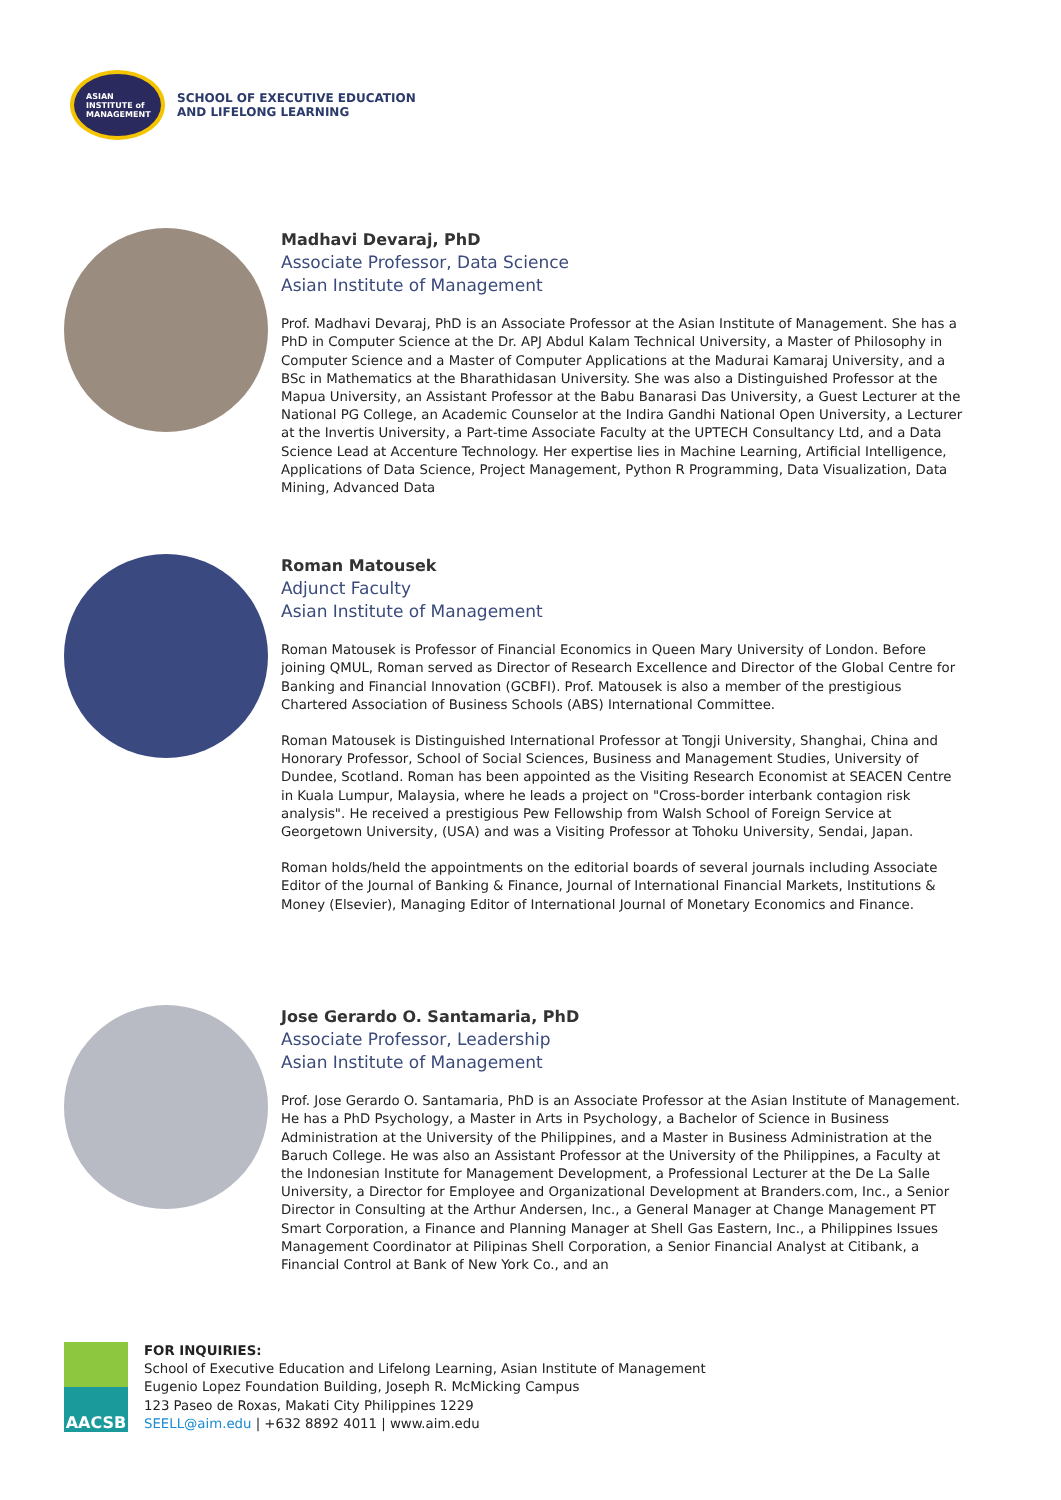ASIAN
INSTITUTE of
MANAGEMENT
SCHOOL OF EXECUTIVE EDUCATION
AND LIFELONG LEARNING
Madhavi Devaraj, PhD
Associate Professor, Data Science
Asian Institute of Management
Prof. Madhavi Devaraj, PhD is an Associate Professor at the Asian Institute of Management. She has a PhD in Computer Science at the Dr. APJ Abdul Kalam Technical University, a Master of Philosophy in Computer Science and a Master of Computer Applications at the Madurai Kamaraj University, and a BSc in Mathematics at the Bharathidasan University. She was also a Distinguished Professor at the Mapua University, an Assistant Professor at the Babu Banarasi Das University, a Guest Lecturer at the National PG College, an Academic Counselor at the Indira Gandhi National Open University, a Lecturer at the Invertis University, a Part-time Associate Faculty at the UPTECH Consultancy Ltd, and a Data Science Lead at Accenture Technology. Her expertise lies in Machine Learning, Artificial Intelligence, Applications of Data Science, Project Management, Python R Programming, Data Visualization, Data Mining, Advanced Data
Roman Matousek
Adjunct Faculty
Asian Institute of Management
Roman Matousek is Professor of Financial Economics in Queen Mary University of London. Before joining QMUL, Roman served as Director of Research Excellence and Director of the Global Centre for Banking and Financial Innovation (GCBFI). Prof. Matousek is also a member of the prestigious Chartered Association of Business Schools (ABS) International Committee.
Roman Matousek is Distinguished International Professor at Tongji University, Shanghai, China and Honorary Professor, School of Social Sciences, Business and Management Studies, University of Dundee, Scotland. Roman has been appointed as the Visiting Research Economist at SEACEN Centre in Kuala Lumpur, Malaysia, where he leads a project on "Cross-border interbank contagion risk analysis". He received a prestigious Pew Fellowship from Walsh School of Foreign Service at Georgetown University, (USA) and was a Visiting Professor at Tohoku University, Sendai, Japan.
Roman holds/held the appointments on the editorial boards of several journals including Associate Editor of the Journal of Banking & Finance, Journal of International Financial Markets, Institutions & Money (Elsevier), Managing Editor of International Journal of Monetary Economics and Finance.
Jose Gerardo O. Santamaria, PhD
Associate Professor, Leadership
Asian Institute of Management
Prof. Jose Gerardo O. Santamaria, PhD is an Associate Professor at the Asian Institute of Management. He has a PhD Psychology, a Master in Arts in Psychology, a Bachelor of Science in Business Administration at the University of the Philippines, and a Master in Business Administration at the Baruch College. He was also an Assistant Professor at the University of the Philippines, a Faculty at the Indonesian Institute for Management Development, a Professional Lecturer at the De La Salle University, a Director for Employee and Organizational Development at Branders.com, Inc., a Senior Director in Consulting at the Arthur Andersen, Inc., a General Manager at Change Management PT Smart Corporation, a Finance and Planning Manager at Shell Gas Eastern, Inc., a Philippines Issues Management Coordinator at Pilipinas Shell Corporation, a Senior Financial Analyst at Citibank, a Financial Control at Bank of New York Co., and an
AACSB
FOR INQUIRIES:
School of Executive Education and Lifelong Learning, Asian Institute of Management
Eugenio Lopez Foundation Building, Joseph R. McMicking Campus
123 Paseo de Roxas, Makati City Philippines 1229
SEELL@aim.edu | +632 8892 4011 | www.aim.edu